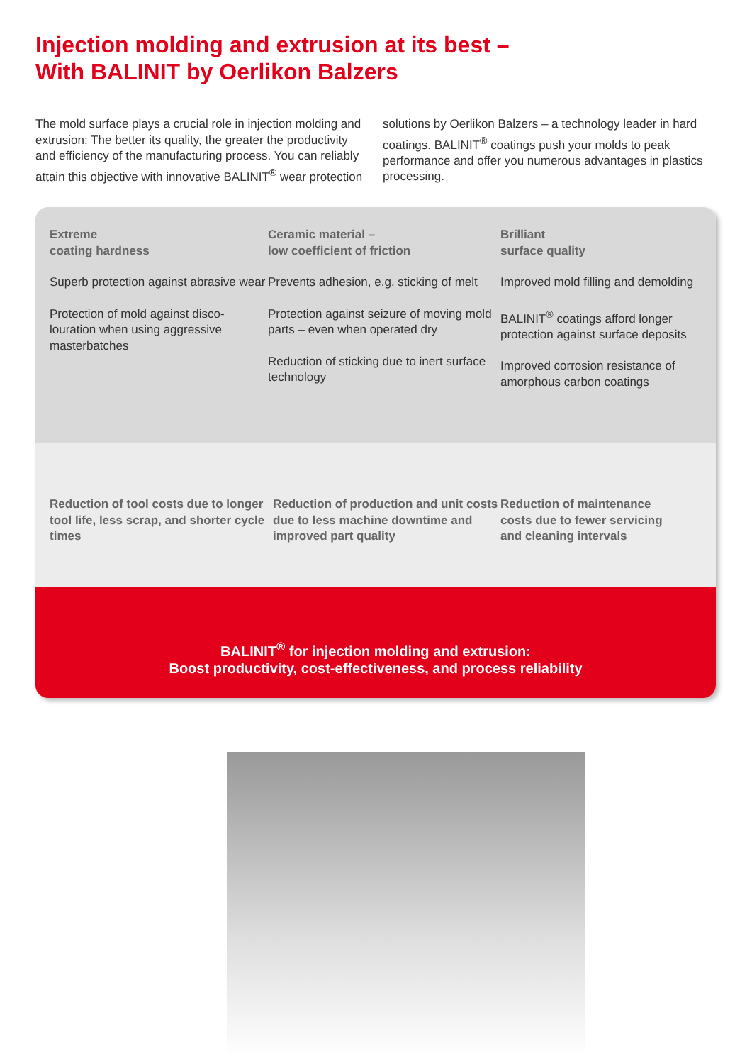Injection molding and extrusion at its best –
With BALINIT by Oerlikon Balzers
The mold surface plays a crucial role in injection molding and extrusion: The better its quality, the greater the productivity and efficiency of the manufacturing process. You can reliably attain this objective with innovative BALINIT<sup>®</sup> wear protection solutions by Oerlikon Balzers – a technology leader in hard coatings. BALINIT<sup>®</sup> coatings push your molds to peak performance and offer you numerous advantages in plastics processing.
Extreme
coating hardness
Superb protection against abrasive wear
Protection of mold against disco-louration when using aggressive masterbatches
Ceramic material –
low coefficient of friction
Prevents adhesion, e.g. sticking of melt
Protection against seizure of moving mold parts – even when operated dry
Reduction of sticking due to inert surface technology
Brilliant
surface quality
Improved mold filling and demolding
BALINIT<sup>®</sup> coatings afford longer protection against surface deposits
Improved corrosion resistance of amorphous carbon coatings
Reduction of tool costs due to longer tool life, less scrap, and shorter cycle times
Reduction of production and unit costs due to less machine downtime and improved part quality
Reduction of maintenance costs due to fewer servicing and cleaning intervals
BALINIT<sup>®</sup> for injection molding and extrusion:
Boost productivity, cost-effectiveness, and process reliability